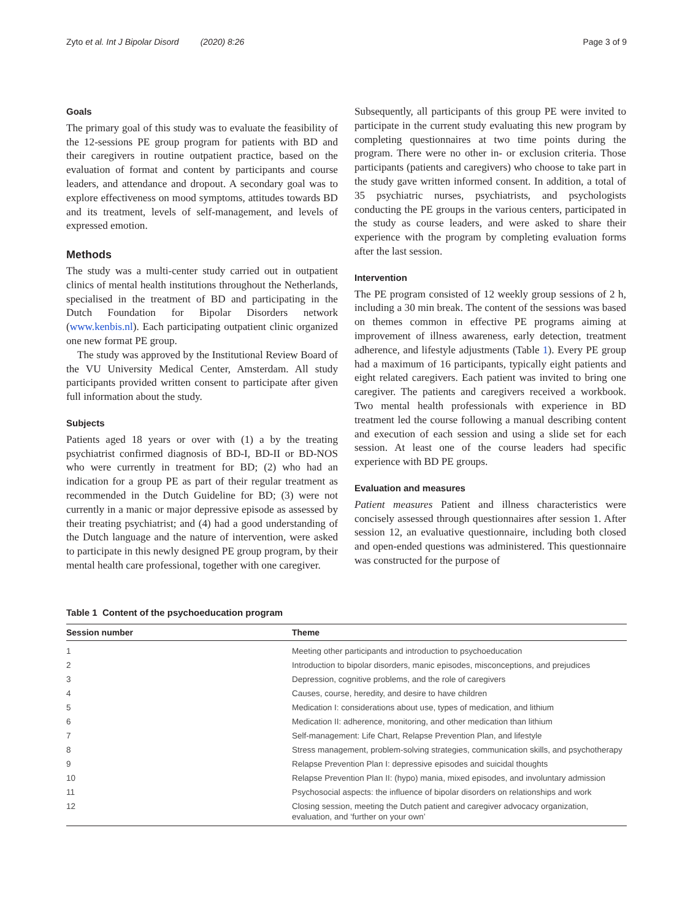Zyto et al. Int J Bipolar Disord (2020) 8:26 Page 3 of 9
Goals
The primary goal of this study was to evaluate the feasibility of the 12-sessions PE group program for patients with BD and their caregivers in routine outpatient practice, based on the evaluation of format and content by participants and course leaders, and attendance and dropout. A secondary goal was to explore effectiveness on mood symptoms, attitudes towards BD and its treatment, levels of self-management, and levels of expressed emotion.
Methods
The study was a multi-center study carried out in outpatient clinics of mental health institutions throughout the Netherlands, specialised in the treatment of BD and participating in the Dutch Foundation for Bipolar Disorders network (www.kenbis.nl). Each participating outpatient clinic organized one new format PE group.
The study was approved by the Institutional Review Board of the VU University Medical Center, Amsterdam. All study participants provided written consent to participate after given full information about the study.
Subjects
Patients aged 18 years or over with (1) a by the treating psychiatrist confirmed diagnosis of BD-I, BD-II or BD-NOS who were currently in treatment for BD; (2) who had an indication for a group PE as part of their regular treatment as recommended in the Dutch Guideline for BD; (3) were not currently in a manic or major depressive episode as assessed by their treating psychiatrist; and (4) had a good understanding of the Dutch language and the nature of intervention, were asked to participate in this newly designed PE group program, by their mental health care professional, together with one caregiver.
Subsequently, all participants of this group PE were invited to participate in the current study evaluating this new program by completing questionnaires at two time points during the program. There were no other in- or exclusion criteria. Those participants (patients and caregivers) who choose to take part in the study gave written informed consent. In addition, a total of 35 psychiatric nurses, psychiatrists, and psychologists conducting the PE groups in the various centers, participated in the study as course leaders, and were asked to share their experience with the program by completing evaluation forms after the last session.
Intervention
The PE program consisted of 12 weekly group sessions of 2 h, including a 30 min break. The content of the sessions was based on themes common in effective PE programs aiming at improvement of illness awareness, early detection, treatment adherence, and lifestyle adjustments (Table 1). Every PE group had a maximum of 16 participants, typically eight patients and eight related caregivers. Each patient was invited to bring one caregiver. The patients and caregivers received a workbook. Two mental health professionals with experience in BD treatment led the course following a manual describing content and execution of each session and using a slide set for each session. At least one of the course leaders had specific experience with BD PE groups.
Evaluation and measures
Patient measures Patient and illness characteristics were concisely assessed through questionnaires after session 1. After session 12, an evaluative questionnaire, including both closed and open-ended questions was administered. This questionnaire was constructed for the purpose of
Table 1 Content of the psychoeducation program
| Session number | Theme |
| --- | --- |
| 1 | Meeting other participants and introduction to psychoeducation |
| 2 | Introduction to bipolar disorders, manic episodes, misconceptions, and prejudices |
| 3 | Depression, cognitive problems, and the role of caregivers |
| 4 | Causes, course, heredity, and desire to have children |
| 5 | Medication I: considerations about use, types of medication, and lithium |
| 6 | Medication II: adherence, monitoring, and other medication than lithium |
| 7 | Self-management: Life Chart, Relapse Prevention Plan, and lifestyle |
| 8 | Stress management, problem-solving strategies, communication skills, and psychotherapy |
| 9 | Relapse Prevention Plan I: depressive episodes and suicidal thoughts |
| 10 | Relapse Prevention Plan II: (hypo) mania, mixed episodes, and involuntary admission |
| 11 | Psychosocial aspects: the influence of bipolar disorders on relationships and work |
| 12 | Closing session, meeting the Dutch patient and caregiver advocacy organization, evaluation, and ‘further on your own’ |